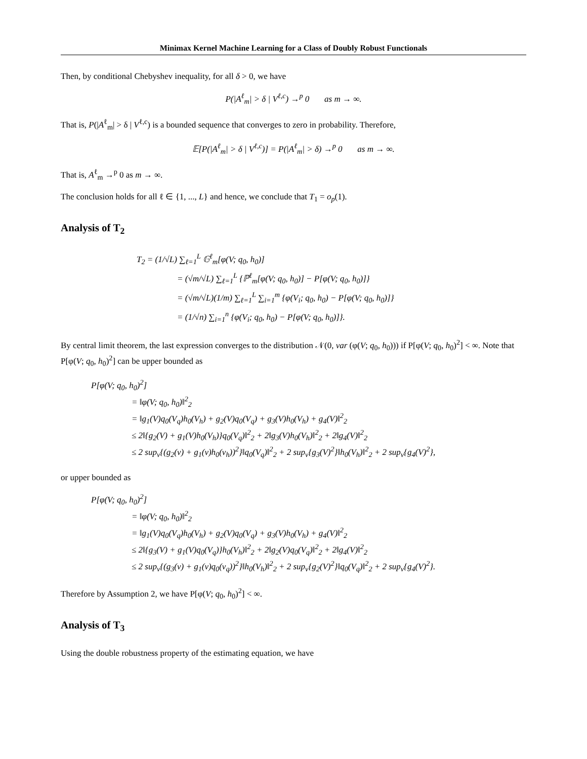Minimax Kernel Machine Learning for a Class of Doubly Robust Functionals
Then, by conditional Chebyshev inequality, for all δ > 0, we have
P(|A<sup>ℓ</sup><sub>m</sub>| > δ | V<sup>ℓ,c</sup>) →<sup>p</sup> 0 as m → ∞.
That is, P(|A<sup>ℓ</sup><sub>m</sub>| > δ | V<sup>ℓ,c</sup>) is a bounded sequence that converges to zero in probability. Therefore,
𝔼[P(|A<sup>ℓ</sup><sub>m</sub>| > δ | V<sup>ℓ,c</sup>)] = P(|A<sup>ℓ</sup><sub>m</sub>| > δ) →<sup>p</sup> 0 as m → ∞.
That is, A<sup>ℓ</sup><sub>m</sub> →<sup>p</sup> 0 as m → ∞.
The conclusion holds for all ℓ ∈ {1, ..., L} and hence, we conclude that T<sub>1</sub> = o<sub>p</sub>(1).
Analysis of T<sub>2</sub>
T<sub>2</sub> = (1/√L) ∑<sub>ℓ=1</sub><sup>L</sup> 𝔾<sup>ℓ</sup><sub>m</sub>[φ(V; q<sub>0</sub>, h<sub>0</sub>)]
= (√m/√L) ∑<sub>ℓ=1</sub><sup>L</sup> {ℙ<sup>ℓ</sup><sub>m</sub>[φ(V; q<sub>0</sub>, h<sub>0</sub>)] − P[φ(V; q<sub>0</sub>, h<sub>0</sub>)]}
= (√m/√L)(1/m) ∑<sub>ℓ=1</sub><sup>L</sup> ∑<sub>i=1</sub><sup>m</sup> {φ(V<sub>i</sub>; q<sub>0</sub>, h<sub>0</sub>) − P[φ(V; q<sub>0</sub>, h<sub>0</sub>)]}
= (1/√n) ∑<sub>i=1</sub><sup>n</sup> {φ(V<sub>i</sub>; q<sub>0</sub>, h<sub>0</sub>) − P[φ(V; q<sub>0</sub>, h<sub>0</sub>)]}.
By central limit theorem, the last expression converges to the distribution 𝒩(0, var (φ(V; q<sub>0</sub>, h<sub>0</sub>))) if P[φ(V; q<sub>0</sub>, h<sub>0</sub>)<sup>2</sup>] < ∞. Note that P[φ(V; q<sub>0</sub>, h<sub>0</sub>)<sup>2</sup>] can be upper bounded as
P[φ(V; q<sub>0</sub>, h<sub>0</sub>)<sup>2</sup>]
= ‖φ(V; q<sub>0</sub>, h<sub>0</sub>)‖<sup>2</sup><sub>2</sub>
= ‖g<sub>1</sub>(V)q<sub>0</sub>(V<sub>q</sub>)h<sub>0</sub>(V<sub>h</sub>) + g<sub>2</sub>(V)q<sub>0</sub>(V<sub>q</sub>) + g<sub>3</sub>(V)h<sub>0</sub>(V<sub>h</sub>) + g<sub>4</sub>(V)‖<sup>2</sup><sub>2</sub>
≤ 2‖{g<sub>2</sub>(V) + g<sub>1</sub>(V)h<sub>0</sub>(V<sub>h</sub>)}q<sub>0</sub>(V<sub>q</sub>)‖<sup>2</sup><sub>2</sub> + 2‖g<sub>3</sub>(V)h<sub>0</sub>(V<sub>h</sub>)‖<sup>2</sup><sub>2</sub> + 2‖g<sub>4</sub>(V)‖<sup>2</sup><sub>2</sub>
≤ 2 sup<sub>v</sub>{(g<sub>2</sub>(v) + g<sub>1</sub>(v)h<sub>0</sub>(v<sub>h</sub>))<sup>2</sup>}‖q<sub>0</sub>(V<sub>q</sub>)‖<sup>2</sup><sub>2</sub> + 2 sup<sub>v</sub>{g<sub>3</sub>(V)<sup>2</sup>}‖h<sub>0</sub>(V<sub>h</sub>)‖<sup>2</sup><sub>2</sub> + 2 sup<sub>v</sub>{g<sub>4</sub>(V)<sup>2</sup>},
or upper bounded as
P[φ(V; q<sub>0</sub>, h<sub>0</sub>)<sup>2</sup>]
= ‖φ(V; q<sub>0</sub>, h<sub>0</sub>)‖<sup>2</sup><sub>2</sub>
= ‖g<sub>1</sub>(V)q<sub>0</sub>(V<sub>q</sub>)h<sub>0</sub>(V<sub>h</sub>) + g<sub>2</sub>(V)q<sub>0</sub>(V<sub>q</sub>) + g<sub>3</sub>(V)h<sub>0</sub>(V<sub>h</sub>) + g<sub>4</sub>(V)‖<sup>2</sup><sub>2</sub>
≤ 2‖{g<sub>3</sub>(V) + g<sub>1</sub>(V)q<sub>0</sub>(V<sub>q</sub>)}h<sub>0</sub>(V<sub>h</sub>)‖<sup>2</sup><sub>2</sub> + 2‖g<sub>2</sub>(V)q<sub>0</sub>(V<sub>q</sub>)‖<sup>2</sup><sub>2</sub> + 2‖g<sub>4</sub>(V)‖<sup>2</sup><sub>2</sub>
≤ 2 sup<sub>v</sub>{(g<sub>3</sub>(v) + g<sub>1</sub>(v)q<sub>0</sub>(v<sub>q</sub>))<sup>2</sup>}‖h<sub>0</sub>(V<sub>h</sub>)‖<sup>2</sup><sub>2</sub> + 2 sup<sub>v</sub>{g<sub>2</sub>(V)<sup>2</sup>}‖q<sub>0</sub>(V<sub>q</sub>)‖<sup>2</sup><sub>2</sub> + 2 sup<sub>v</sub>{g<sub>4</sub>(V)<sup>2</sup>}.
Therefore by Assumption 2, we have P[φ(V; q<sub>0</sub>, h<sub>0</sub>)<sup>2</sup>] < ∞.
Analysis of T<sub>3</sub>
Using the double robustness property of the estimating equation, we have